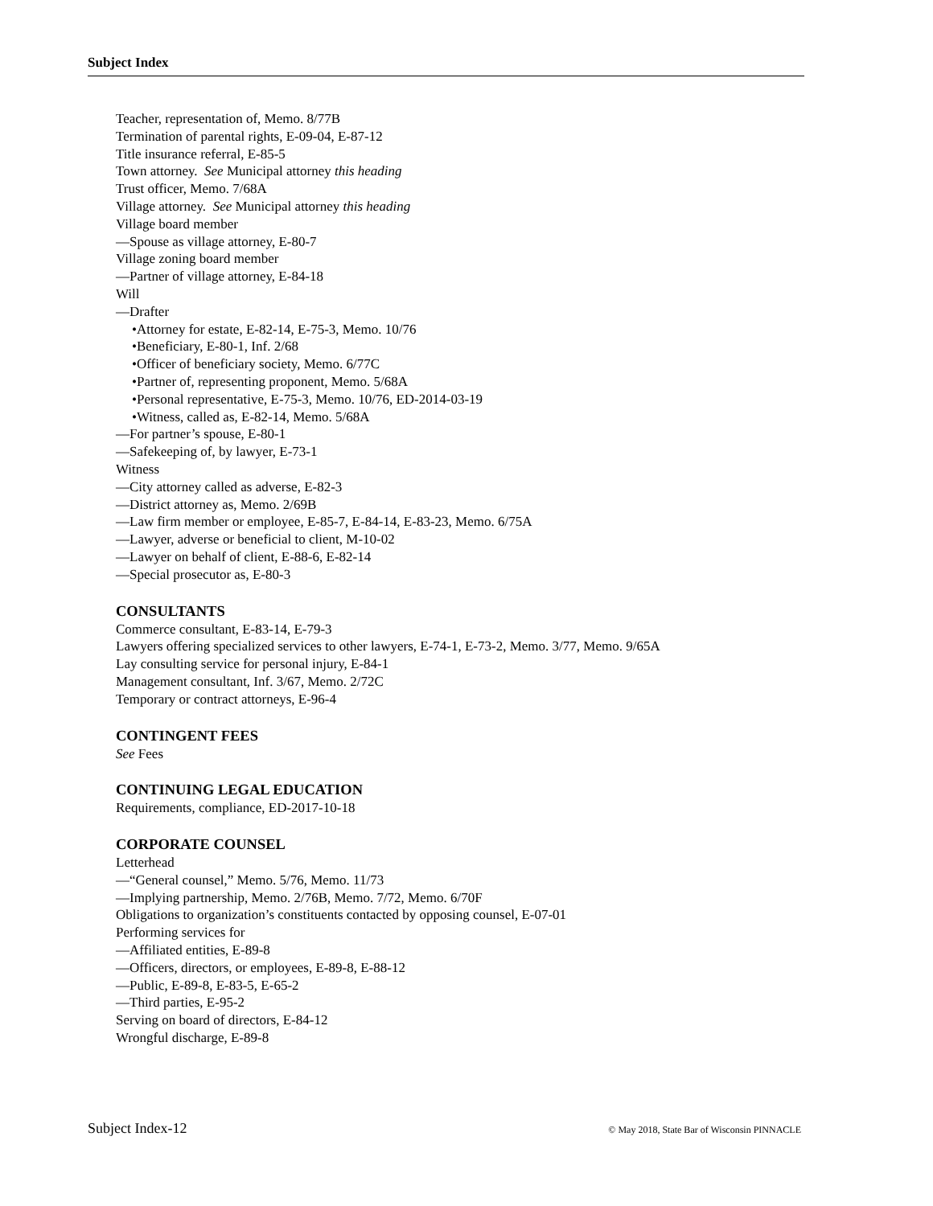Subject Index
Teacher, representation of, Memo. 8/77B
Termination of parental rights, E-09-04, E-87-12
Title insurance referral, E-85-5
Town attorney. See Municipal attorney this heading
Trust officer, Memo. 7/68A
Village attorney. See Municipal attorney this heading
Village board member
—Spouse as village attorney, E-80-7
Village zoning board member
—Partner of village attorney, E-84-18
Will
—Drafter
•Attorney for estate, E-82-14, E-75-3, Memo. 10/76
•Beneficiary, E-80-1, Inf. 2/68
•Officer of beneficiary society, Memo. 6/77C
•Partner of, representing proponent, Memo. 5/68A
•Personal representative, E-75-3, Memo. 10/76, ED-2014-03-19
•Witness, called as, E-82-14, Memo. 5/68A
—For partner’s spouse, E-80-1
—Safekeeping of, by lawyer, E-73-1
Witness
—City attorney called as adverse, E-82-3
—District attorney as, Memo. 2/69B
—Law firm member or employee, E-85-7, E-84-14, E-83-23, Memo. 6/75A
—Lawyer, adverse or beneficial to client, M-10-02
—Lawyer on behalf of client, E-88-6, E-82-14
—Special prosecutor as, E-80-3
CONSULTANTS
Commerce consultant, E-83-14, E-79-3
Lawyers offering specialized services to other lawyers, E-74-1, E-73-2, Memo. 3/77, Memo. 9/65A
Lay consulting service for personal injury, E-84-1
Management consultant, Inf. 3/67, Memo. 2/72C
Temporary or contract attorneys, E-96-4
CONTINGENT FEES
See Fees
CONTINUING LEGAL EDUCATION
Requirements, compliance, ED-2017-10-18
CORPORATE COUNSEL
Letterhead
—“General counsel,” Memo. 5/76, Memo. 11/73
—Implying partnership, Memo. 2/76B, Memo. 7/72, Memo. 6/70F
Obligations to organization’s constituents contacted by opposing counsel, E-07-01
Performing services for
—Affiliated entities, E-89-8
—Officers, directors, or employees, E-89-8, E-88-12
—Public, E-89-8, E-83-5, E-65-2
—Third parties, E-95-2
Serving on board of directors, E-84-12
Wrongful discharge, E-89-8
Subject Index-12 © May 2018, State Bar of Wisconsin PINNACLE